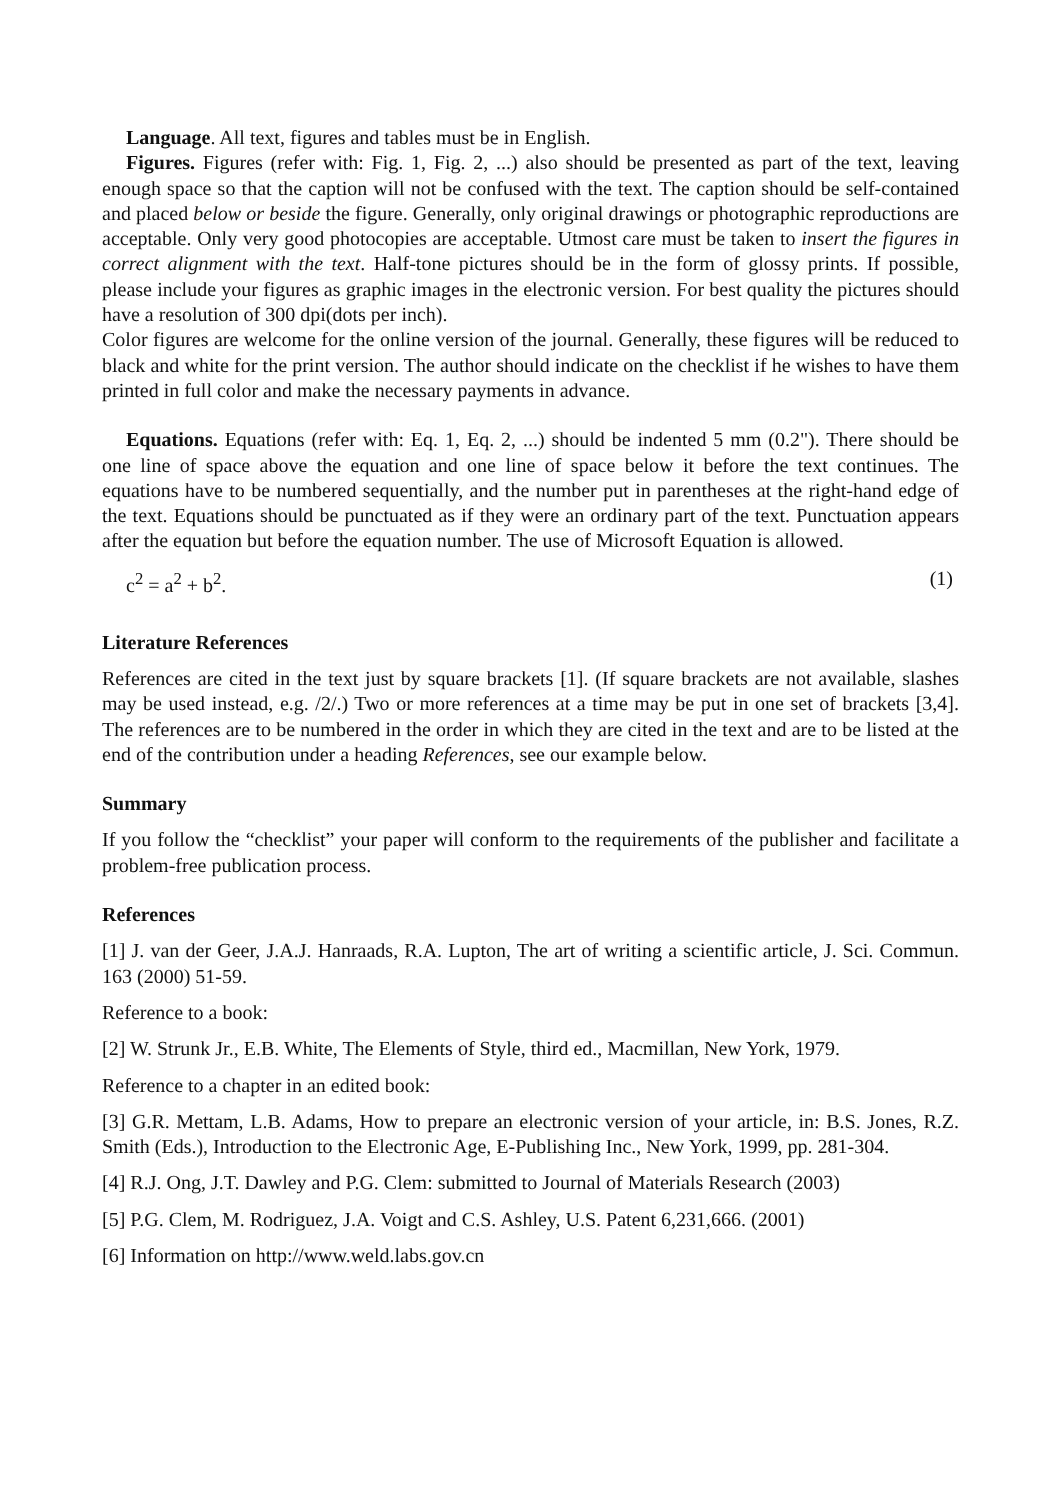Language. All text, figures and tables must be in English.
Figures. Figures (refer with: Fig. 1, Fig. 2, ...) also should be presented as part of the text, leaving enough space so that the caption will not be confused with the text. The caption should be self-contained and placed below or beside the figure. Generally, only original drawings or photographic reproductions are acceptable. Only very good photocopies are acceptable. Utmost care must be taken to insert the figures in correct alignment with the text. Half-tone pictures should be in the form of glossy prints. If possible, please include your figures as graphic images in the electronic version. For best quality the pictures should have a resolution of 300 dpi(dots per inch).
Color figures are welcome for the online version of the journal. Generally, these figures will be reduced to black and white for the print version. The author should indicate on the checklist if he wishes to have them printed in full color and make the necessary payments in advance.
Equations. Equations (refer with: Eq. 1, Eq. 2, ...) should be indented 5 mm (0.2"). There should be one line of space above the equation and one line of space below it before the text continues. The equations have to be numbered sequentially, and the number put in parentheses at the right-hand edge of the text. Equations should be punctuated as if they were an ordinary part of the text. Punctuation appears after the equation but before the equation number. The use of Microsoft Equation is allowed.
c<sup>2</sup> = a<sup>2</sup> + b<sup>2</sup>. (1)
Literature References
References are cited in the text just by square brackets [1]. (If square brackets are not available, slashes may be used instead, e.g. /2/.) Two or more references at a time may be put in one set of brackets [3,4]. The references are to be numbered in the order in which they are cited in the text and are to be listed at the end of the contribution under a heading References, see our example below.
Summary
If you follow the “checklist” your paper will conform to the requirements of the publisher and facilitate a problem-free publication process.
References
[1] J. van der Geer, J.A.J. Hanraads, R.A. Lupton, The art of writing a scientific article, J. Sci. Commun. 163 (2000) 51-59.
Reference to a book:
[2] W. Strunk Jr., E.B. White, The Elements of Style, third ed., Macmillan, New York, 1979.
Reference to a chapter in an edited book:
[3] G.R. Mettam, L.B. Adams, How to prepare an electronic version of your article, in: B.S. Jones, R.Z. Smith (Eds.), Introduction to the Electronic Age, E-Publishing Inc., New York, 1999, pp. 281-304.
[4] R.J. Ong, J.T. Dawley and P.G. Clem: submitted to Journal of Materials Research (2003)
[5] P.G. Clem, M. Rodriguez, J.A. Voigt and C.S. Ashley, U.S. Patent 6,231,666. (2001)
[6] Information on http://www.weld.labs.gov.cn